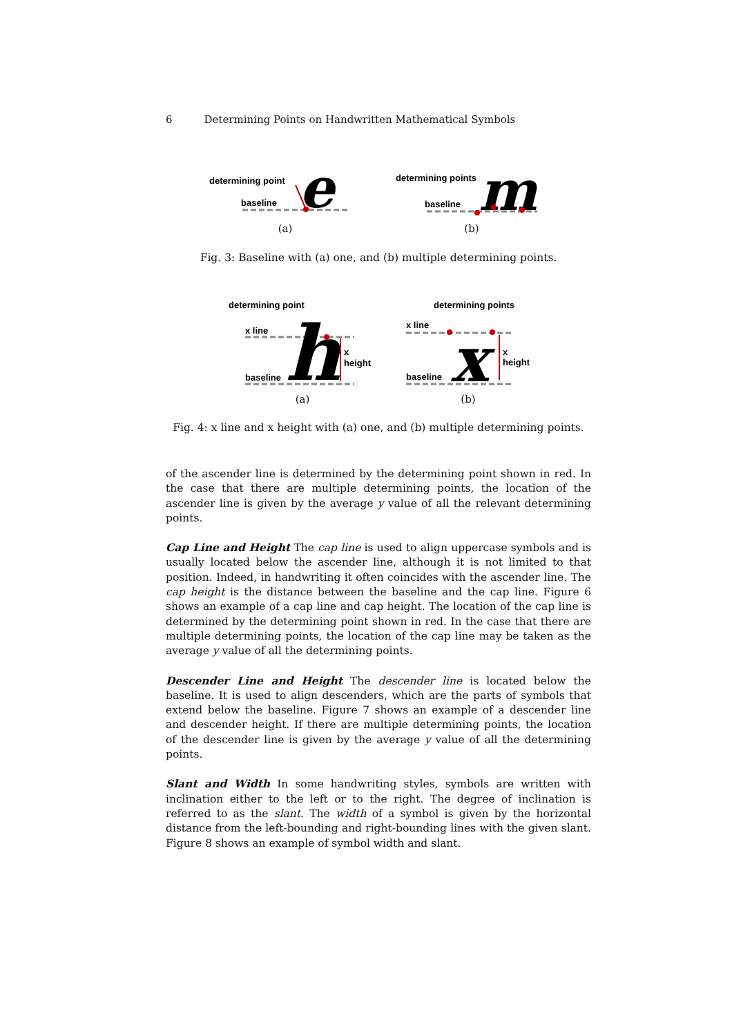6 Determining Points on Handwritten Mathematical Symbols
determining point
baseline
e
(a)
determining points
baseline
m
(b)
Fig. 3: Baseline with (a) one, and (b) multiple determining points.
determining point
x line
baseline
h
x
height
(a)
determining points
x line
baseline
x
x
height
(b)
Fig. 4: x line and x height with (a) one, and (b) multiple determining points.
of the ascender line is determined by the determining point shown in red. In the case that there are multiple determining points, the location of the ascender line is given by the average y value of all the relevant determining points.
Cap Line and Height The cap line is used to align uppercase symbols and is usually located below the ascender line, although it is not limited to that position. Indeed, in handwriting it often coincides with the ascender line. The cap height is the distance between the baseline and the cap line. Figure 6 shows an example of a cap line and cap height. The location of the cap line is determined by the determining point shown in red. In the case that there are multiple determining points, the location of the cap line may be taken as the average y value of all the determining points.
Descender Line and Height The descender line is located below the baseline. It is used to align descenders, which are the parts of symbols that extend below the baseline. Figure 7 shows an example of a descender line and descender height. If there are multiple determining points, the location of the descender line is given by the average y value of all the determining points.
Slant and Width In some handwriting styles, symbols are written with inclination either to the left or to the right. The degree of inclination is referred to as the slant. The width of a symbol is given by the horizontal distance from the left-bounding and right-bounding lines with the given slant. Figure 8 shows an example of symbol width and slant.